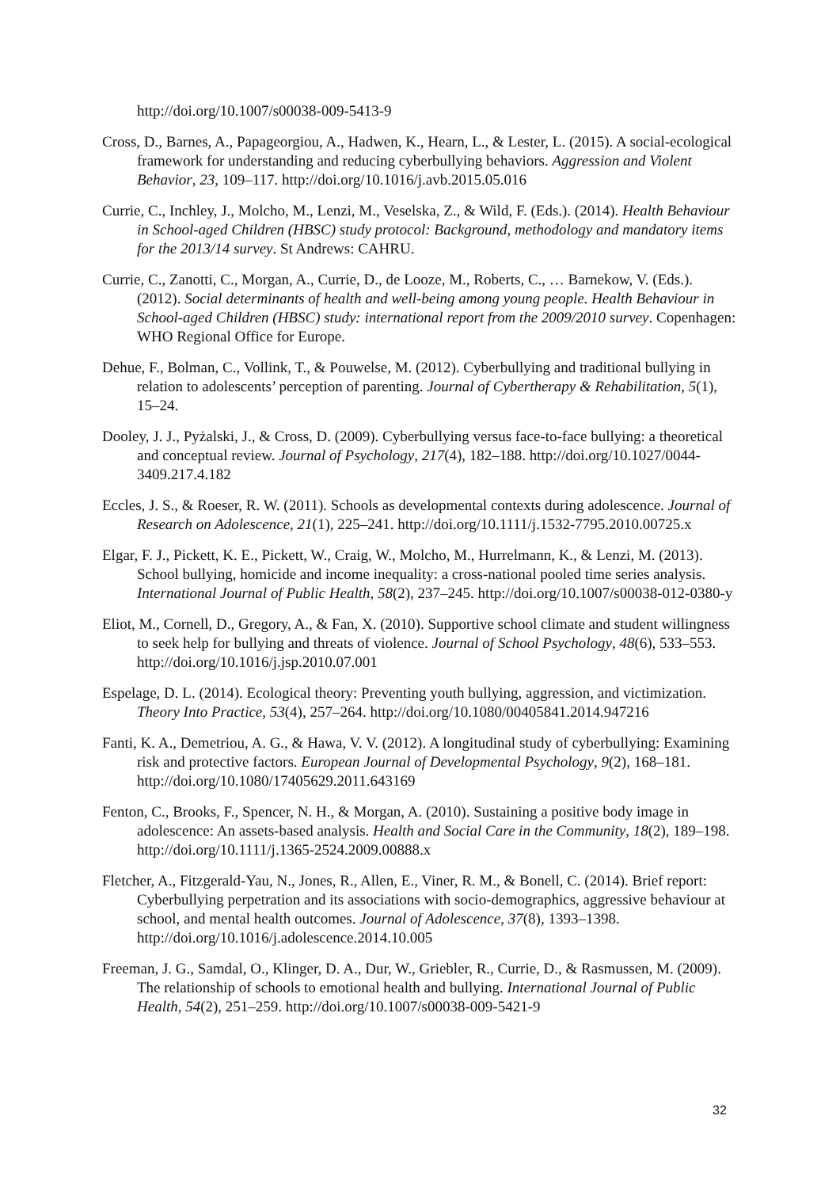http://doi.org/10.1007/s00038-009-5413-9
Cross, D., Barnes, A., Papageorgiou, A., Hadwen, K., Hearn, L., & Lester, L. (2015). A social-ecological framework for understanding and reducing cyberbullying behaviors. Aggression and Violent Behavior, 23, 109–117. http://doi.org/10.1016/j.avb.2015.05.016
Currie, C., Inchley, J., Molcho, M., Lenzi, M., Veselska, Z., & Wild, F. (Eds.). (2014). Health Behaviour in School-aged Children (HBSC) study protocol: Background, methodology and mandatory items for the 2013/14 survey. St Andrews: CAHRU.
Currie, C., Zanotti, C., Morgan, A., Currie, D., de Looze, M., Roberts, C., … Barnekow, V. (Eds.). (2012). Social determinants of health and well-being among young people. Health Behaviour in School-aged Children (HBSC) study: international report from the 2009/2010 survey. Copenhagen: WHO Regional Office for Europe.
Dehue, F., Bolman, C., Vollink, T., & Pouwelse, M. (2012). Cyberbullying and traditional bullying in relation to adolescents’ perception of parenting. Journal of Cybertherapy & Rehabilitation, 5(1), 15–24.
Dooley, J. J., Pyżalski, J., & Cross, D. (2009). Cyberbullying versus face-to-face bullying: a theoretical and conceptual review. Journal of Psychology, 217(4), 182–188. http://doi.org/10.1027/0044-3409.217.4.182
Eccles, J. S., & Roeser, R. W. (2011). Schools as developmental contexts during adolescence. Journal of Research on Adolescence, 21(1), 225–241. http://doi.org/10.1111/j.1532-7795.2010.00725.x
Elgar, F. J., Pickett, K. E., Pickett, W., Craig, W., Molcho, M., Hurrelmann, K., & Lenzi, M. (2013). School bullying, homicide and income inequality: a cross-national pooled time series analysis. International Journal of Public Health, 58(2), 237–245. http://doi.org/10.1007/s00038-012-0380-y
Eliot, M., Cornell, D., Gregory, A., & Fan, X. (2010). Supportive school climate and student willingness to seek help for bullying and threats of violence. Journal of School Psychology, 48(6), 533–553. http://doi.org/10.1016/j.jsp.2010.07.001
Espelage, D. L. (2014). Ecological theory: Preventing youth bullying, aggression, and victimization. Theory Into Practice, 53(4), 257–264. http://doi.org/10.1080/00405841.2014.947216
Fanti, K. A., Demetriou, A. G., & Hawa, V. V. (2012). A longitudinal study of cyberbullying: Examining risk and protective factors. European Journal of Developmental Psychology, 9(2), 168–181. http://doi.org/10.1080/17405629.2011.643169
Fenton, C., Brooks, F., Spencer, N. H., & Morgan, A. (2010). Sustaining a positive body image in adolescence: An assets-based analysis. Health and Social Care in the Community, 18(2), 189–198. http://doi.org/10.1111/j.1365-2524.2009.00888.x
Fletcher, A., Fitzgerald-Yau, N., Jones, R., Allen, E., Viner, R. M., & Bonell, C. (2014). Brief report: Cyberbullying perpetration and its associations with socio-demographics, aggressive behaviour at school, and mental health outcomes. Journal of Adolescence, 37(8), 1393–1398. http://doi.org/10.1016/j.adolescence.2014.10.005
Freeman, J. G., Samdal, O., Klinger, D. A., Dur, W., Griebler, R., Currie, D., & Rasmussen, M. (2009). The relationship of schools to emotional health and bullying. International Journal of Public Health, 54(2), 251–259. http://doi.org/10.1007/s00038-009-5421-9
32